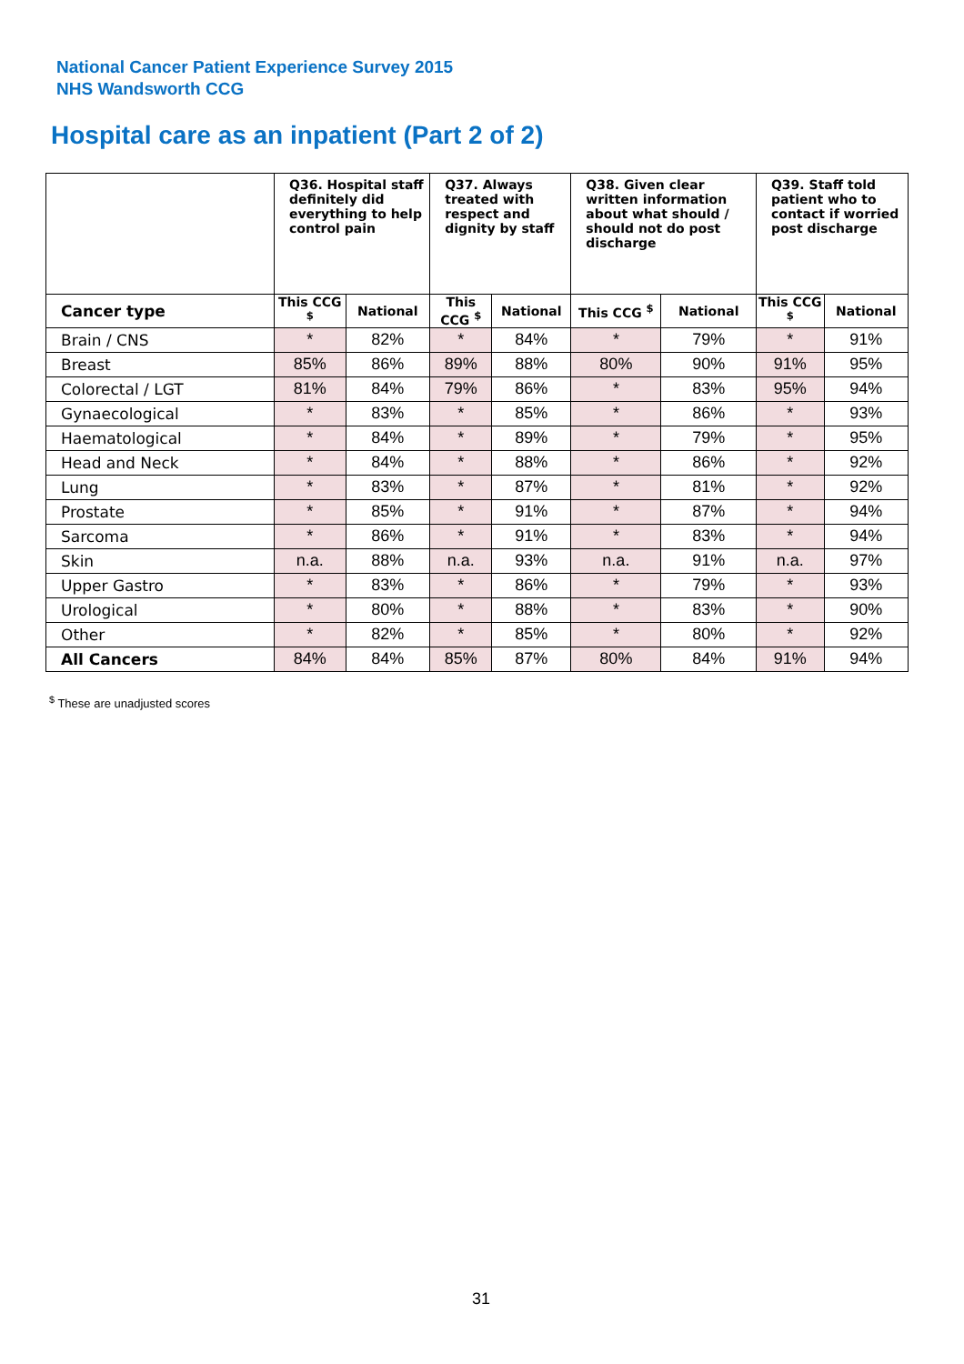National Cancer Patient Experience Survey 2015
NHS Wandsworth CCG
Hospital care as an inpatient (Part 2 of 2)
| | Q36. Hospital staff definitely did everything to help control pain | | Q37. Always treated with respect and dignity by staff | | Q38. Given clear written information about what should / should not do post discharge | | Q39. Staff told patient who to contact if worried post discharge | |
| --- | --- | --- | --- | --- | --- | --- | --- | --- |
| Cancer type | This CCG <sup>$</sup> | National | This CCG <sup>$</sup> | National | This CCG <sup>$</sup> | National | This CCG <sup>$</sup> | National |
| Brain / CNS | * | 82% | * | 84% | * | 79% | * | 91% |
| Breast | 85% | 86% | 89% | 88% | 80% | 90% | 91% | 95% |
| Colorectal / LGT | 81% | 84% | 79% | 86% | * | 83% | 95% | 94% |
| Gynaecological | * | 83% | * | 85% | * | 86% | * | 93% |
| Haematological | * | 84% | * | 89% | * | 79% | * | 95% |
| Head and Neck | * | 84% | * | 88% | * | 86% | * | 92% |
| Lung | * | 83% | * | 87% | * | 81% | * | 92% |
| Prostate | * | 85% | * | 91% | * | 87% | * | 94% |
| Sarcoma | * | 86% | * | 91% | * | 83% | * | 94% |
| Skin | n.a. | 88% | n.a. | 93% | n.a. | 91% | n.a. | 97% |
| Upper Gastro | * | 83% | * | 86% | * | 79% | * | 93% |
| Urological | * | 80% | * | 88% | * | 83% | * | 90% |
| Other | * | 82% | * | 85% | * | 80% | * | 92% |
| All Cancers | 84% | 84% | 85% | 87% | 80% | 84% | 91% | 94% |
<sup>$</sup> These are unadjusted scores
31